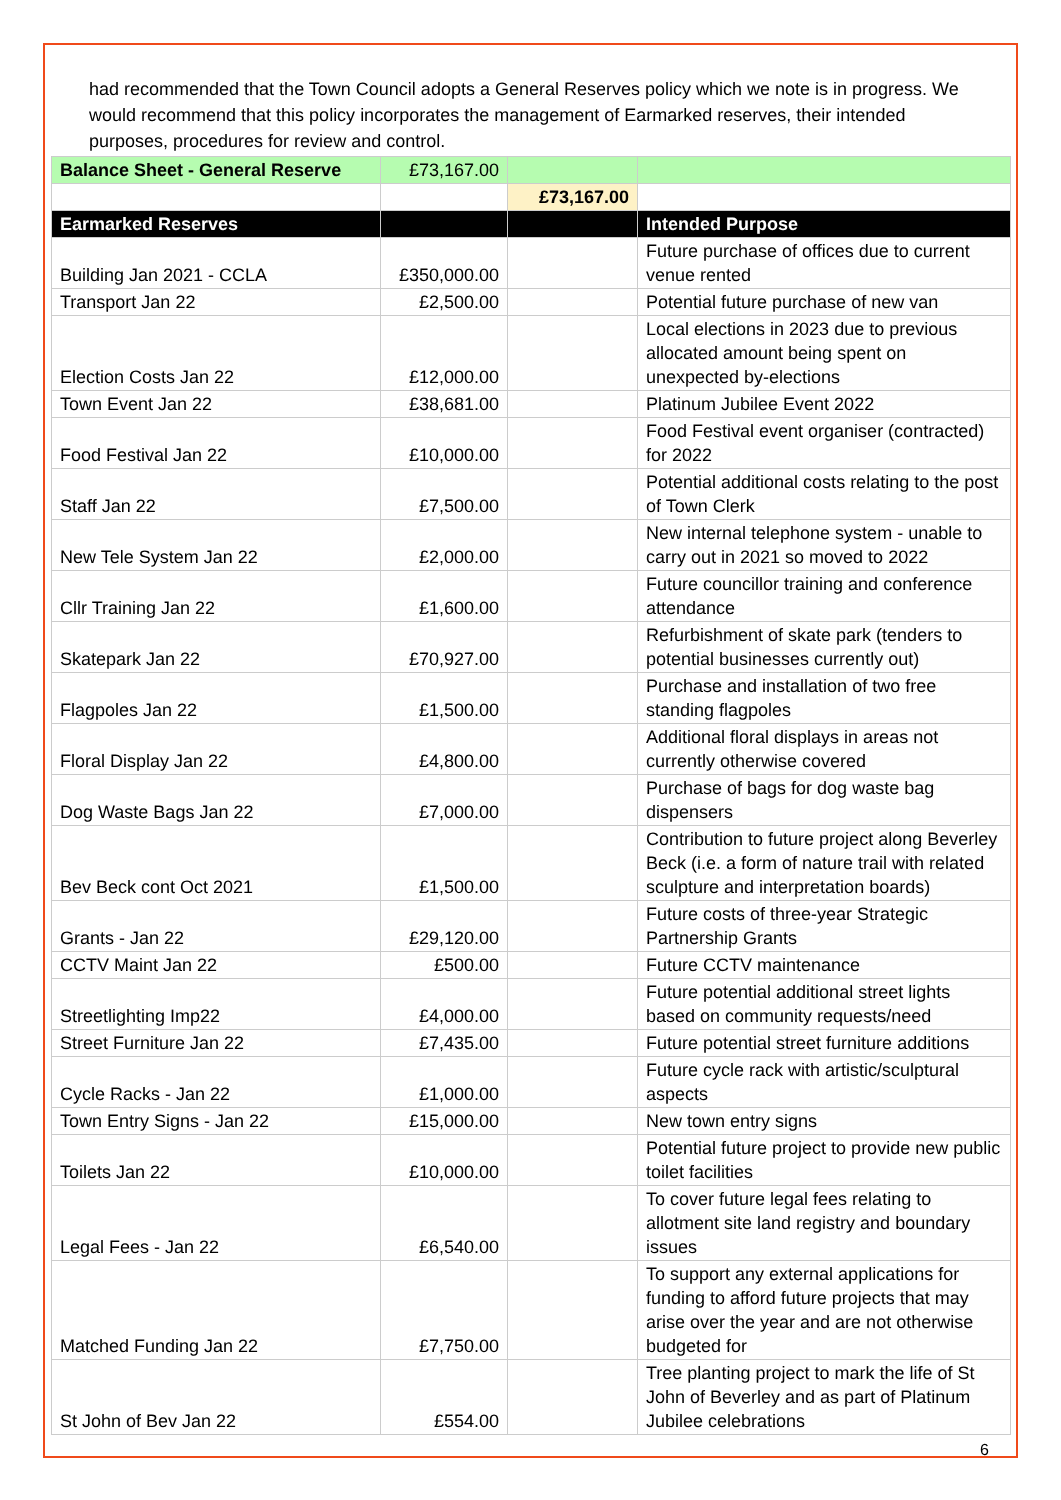had recommended that the Town Council adopts a General Reserves policy which we note is in progress. We would recommend that this policy incorporates the management of Earmarked reserves, their intended purposes, procedures for review and control.
| Balance Sheet - General Reserve | £73,167.00 | | |
| | | £73,167.00 | |
| Earmarked Reserves | | | Intended Purpose |
| Building Jan 2021 - CCLA | £350,000.00 | | Future purchase of offices due to current venue rented |
| Transport Jan 22 | £2,500.00 | | Potential future purchase of new van |
| Election Costs Jan 22 | £12,000.00 | | Local elections in 2023 due to previous allocated amount being spent on unexpected by-elections |
| Town Event Jan 22 | £38,681.00 | | Platinum Jubilee Event 2022 |
| Food Festival Jan 22 | £10,000.00 | | Food Festival event organiser (contracted) for 2022 |
| Staff Jan 22 | £7,500.00 | | Potential additional costs relating to the post of Town Clerk |
| New Tele System Jan 22 | £2,000.00 | | New internal telephone system - unable to carry out in 2021 so moved to 2022 |
| Cllr Training Jan 22 | £1,600.00 | | Future councillor training and conference attendance |
| Skatepark Jan 22 | £70,927.00 | | Refurbishment of skate park (tenders to potential businesses currently out) |
| Flagpoles Jan 22 | £1,500.00 | | Purchase and installation of two free standing flagpoles |
| Floral Display Jan 22 | £4,800.00 | | Additional floral displays in areas not currently otherwise covered |
| Dog Waste Bags Jan 22 | £7,000.00 | | Purchase of bags for dog waste bag dispensers |
| Bev Beck cont Oct 2021 | £1,500.00 | | Contribution to future project along Beverley Beck (i.e. a form of nature trail with related sculpture and interpretation boards) |
| Grants - Jan 22 | £29,120.00 | | Future costs of three-year Strategic Partnership Grants |
| CCTV Maint Jan 22 | £500.00 | | Future CCTV maintenance |
| Streetlighting Imp22 | £4,000.00 | | Future potential additional street lights based on community requests/need |
| Street Furniture Jan 22 | £7,435.00 | | Future potential street furniture additions |
| Cycle Racks - Jan 22 | £1,000.00 | | Future cycle rack with artistic/sculptural aspects |
| Town Entry Signs - Jan 22 | £15,000.00 | | New town entry signs |
| Toilets Jan 22 | £10,000.00 | | Potential future project to provide new public toilet facilities |
| Legal Fees - Jan 22 | £6,540.00 | | To cover future legal fees relating to allotment site land registry and boundary issues |
| Matched Funding Jan 22 | £7,750.00 | | To support any external applications for funding to afford future projects that may arise over the year and are not otherwise budgeted for |
| St John of Bev Jan 22 | £554.00 | | Tree planting project to mark the life of St John of Beverley and as part of Platinum Jubilee celebrations |
6